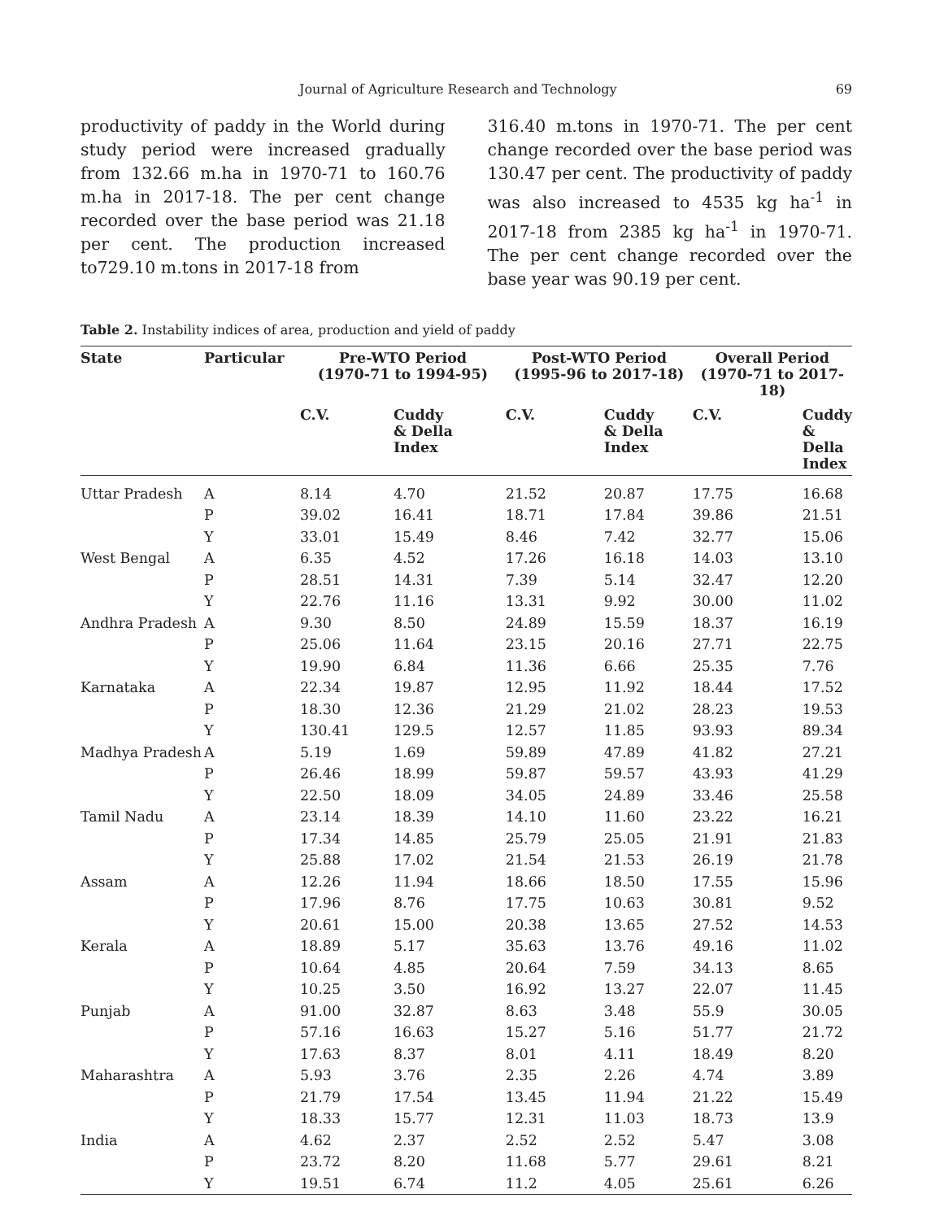Journal of Agriculture Research and Technology 69
productivity of paddy in the World during study period were increased gradually from 132.66 m.ha in 1970-71 to 160.76 m.ha in 2017-18. The per cent change recorded over the base period was 21.18 per cent. The production increased to729.10 m.tons in 2017-18 from
316.40 m.tons in 1970-71. The per cent change recorded over the base period was 130.47 per cent. The productivity of paddy was also increased to 4535 kg ha<sup>-1</sup> in 2017-18 from 2385 kg ha<sup>-1</sup> in 1970-71. The per cent change recorded over the base year was 90.19 per cent.
Table 2. Instability indices of area, production and yield of paddy
| State | Particular | Pre-WTO Period (1970-71 to 1994-95) | | Post-WTO Period (1995-96 to 2017-18) | | Overall Period (1970-71 to 2017-18) | |
| --- | --- | --- | --- | --- | --- | --- | --- |
| | | C.V. | Cuddy & Della Index | C.V. | Cuddy & Della Index | C.V. | Cuddy & Della Index |
| Uttar Pradesh | A | 8.14 | 4.70 | 21.52 | 20.87 | 17.75 | 16.68 |
| | P | 39.02 | 16.41 | 18.71 | 17.84 | 39.86 | 21.51 |
| | Y | 33.01 | 15.49 | 8.46 | 7.42 | 32.77 | 15.06 |
| West Bengal | A | 6.35 | 4.52 | 17.26 | 16.18 | 14.03 | 13.10 |
| | P | 28.51 | 14.31 | 7.39 | 5.14 | 32.47 | 12.20 |
| | Y | 22.76 | 11.16 | 13.31 | 9.92 | 30.00 | 11.02 |
| Andhra Pradesh | A | 9.30 | 8.50 | 24.89 | 15.59 | 18.37 | 16.19 |
| | P | 25.06 | 11.64 | 23.15 | 20.16 | 27.71 | 22.75 |
| | Y | 19.90 | 6.84 | 11.36 | 6.66 | 25.35 | 7.76 |
| Karnataka | A | 22.34 | 19.87 | 12.95 | 11.92 | 18.44 | 17.52 |
| | P | 18.30 | 12.36 | 21.29 | 21.02 | 28.23 | 19.53 |
| | Y | 130.41 | 129.5 | 12.57 | 11.85 | 93.93 | 89.34 |
| Madhya Pradesh | A | 5.19 | 1.69 | 59.89 | 47.89 | 41.82 | 27.21 |
| | P | 26.46 | 18.99 | 59.87 | 59.57 | 43.93 | 41.29 |
| | Y | 22.50 | 18.09 | 34.05 | 24.89 | 33.46 | 25.58 |
| Tamil Nadu | A | 23.14 | 18.39 | 14.10 | 11.60 | 23.22 | 16.21 |
| | P | 17.34 | 14.85 | 25.79 | 25.05 | 21.91 | 21.83 |
| | Y | 25.88 | 17.02 | 21.54 | 21.53 | 26.19 | 21.78 |
| Assam | A | 12.26 | 11.94 | 18.66 | 18.50 | 17.55 | 15.96 |
| | P | 17.96 | 8.76 | 17.75 | 10.63 | 30.81 | 9.52 |
| | Y | 20.61 | 15.00 | 20.38 | 13.65 | 27.52 | 14.53 |
| Kerala | A | 18.89 | 5.17 | 35.63 | 13.76 | 49.16 | 11.02 |
| | P | 10.64 | 4.85 | 20.64 | 7.59 | 34.13 | 8.65 |
| | Y | 10.25 | 3.50 | 16.92 | 13.27 | 22.07 | 11.45 |
| Punjab | A | 91.00 | 32.87 | 8.63 | 3.48 | 55.9 | 30.05 |
| | P | 57.16 | 16.63 | 15.27 | 5.16 | 51.77 | 21.72 |
| | Y | 17.63 | 8.37 | 8.01 | 4.11 | 18.49 | 8.20 |
| Maharashtra | A | 5.93 | 3.76 | 2.35 | 2.26 | 4.74 | 3.89 |
| | P | 21.79 | 17.54 | 13.45 | 11.94 | 21.22 | 15.49 |
| | Y | 18.33 | 15.77 | 12.31 | 11.03 | 18.73 | 13.9 |
| India | A | 4.62 | 2.37 | 2.52 | 2.52 | 5.47 | 3.08 |
| | P | 23.72 | 8.20 | 11.68 | 5.77 | 29.61 | 8.21 |
| | Y | 19.51 | 6.74 | 11.2 | 4.05 | 25.61 | 6.26 |